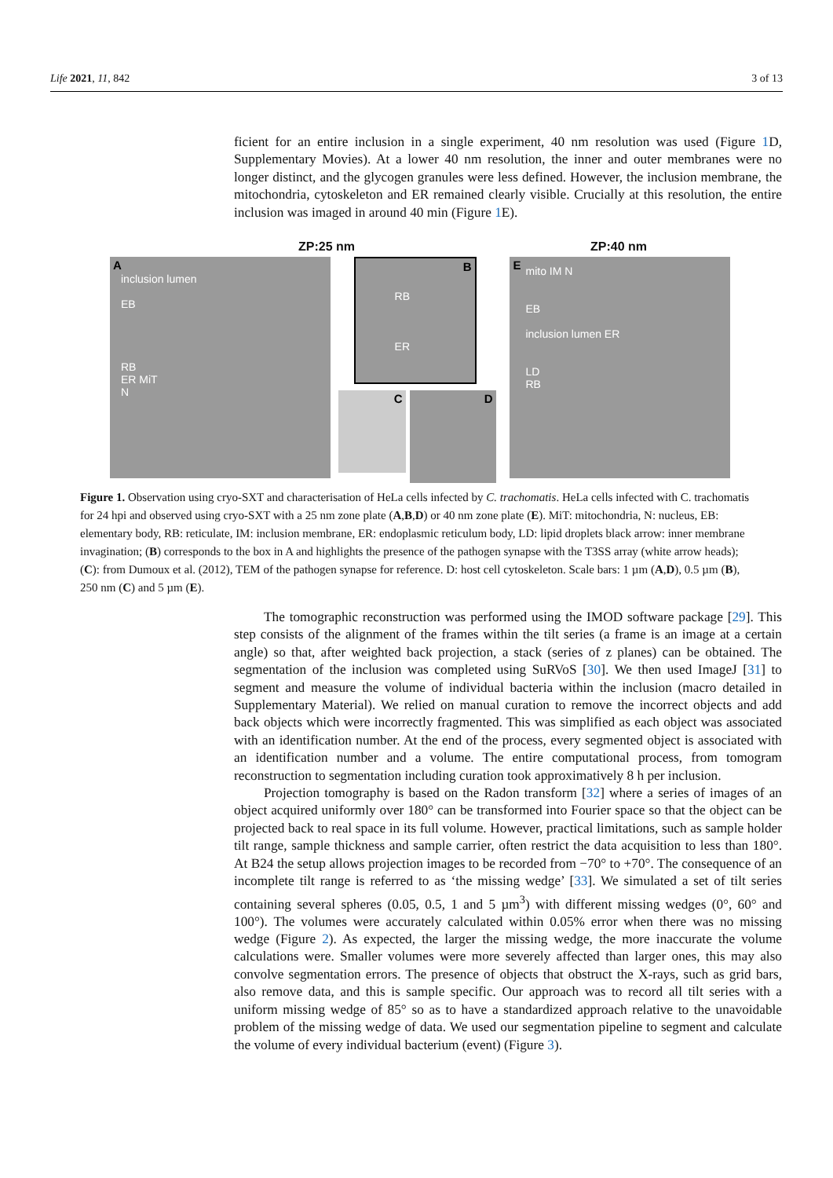Life 2021, 11, 842 3 of 13
ficient for an entire inclusion in a single experiment, 40 nm resolution was used (Figure 1 D, Supplementary Movies). At a lower 40 nm resolution, the inner and outer membranes were no longer distinct, and the glycogen granules were less defined. However, the inclusion membrane, the mitochondria, cytoskeleton and ER remained clearly visible. Crucially at this resolution, the entire inclusion was imaged in around 40 min (Figure 1 E).
ZP:25 nm ZP:40 nm
A
inclusion lumen
EB
RB
ER MiT
N
B
RB
ER
C
D
E
mito IM N
EB
inclusion lumen ER
LD
RB
Figure 1. Observation using cryo-SXT and characterisation of HeLa cells infected by C. trachomatis. HeLa cells infected with C. trachomatis for 24 hpi and observed using cryo-SXT with a 25 nm zone plate (A,B,D) or 40 nm zone plate (E). MiT: mitochondria, N: nucleus, EB: elementary body, RB: reticulate, IM: inclusion membrane, ER: endoplasmic reticulum body, LD: lipid droplets black arrow: inner membrane invagination; (B) corresponds to the box in A and highlights the presence of the pathogen synapse with the T3SS array (white arrow heads); (C): from Dumoux et al. (2012), TEM of the pathogen synapse for reference. D: host cell cytoskeleton. Scale bars: 1 µm (A,D), 0.5 µm (B), 250 nm (C) and 5 µm (E).
The tomographic reconstruction was performed using the IMOD software package [29]. This step consists of the alignment of the frames within the tilt series (a frame is an image at a certain angle) so that, after weighted back projection, a stack (series of z planes) can be obtained. The segmentation of the inclusion was completed using SuRVoS [30]. We then used ImageJ [31] to segment and measure the volume of individual bacteria within the inclusion (macro detailed in Supplementary Material). We relied on manual curation to remove the incorrect objects and add back objects which were incorrectly fragmented. This was simplified as each object was associated with an identification number. At the end of the process, every segmented object is associated with an identification number and a volume. The entire computational process, from tomogram reconstruction to segmentation including curation took approximatively 8 h per inclusion.
Projection tomography is based on the Radon transform [32] where a series of images of an object acquired uniformly over 180° can be transformed into Fourier space so that the object can be projected back to real space in its full volume. However, practical limitations, such as sample holder tilt range, sample thickness and sample carrier, often restrict the data acquisition to less than 180°. At B24 the setup allows projection images to be recorded from −70° to +70°. The consequence of an incomplete tilt range is referred to as ‘the missing wedge’ [33]. We simulated a set of tilt series containing several spheres (0.05, 0.5, 1 and 5 µm<sup>3</sup>) with different missing wedges (0°, 60° and 100°). The volumes were accurately calculated within 0.05% error when there was no missing wedge (Figure 2). As expected, the larger the missing wedge, the more inaccurate the volume calculations were. Smaller volumes were more severely affected than larger ones, this may also convolve segmentation errors. The presence of objects that obstruct the X-rays, such as grid bars, also remove data, and this is sample specific. Our approach was to record all tilt series with a uniform missing wedge of 85° so as to have a standardized approach relative to the unavoidable problem of the missing wedge of data. We used our segmentation pipeline to segment and calculate the volume of every individual bacterium (event) (Figure 3).